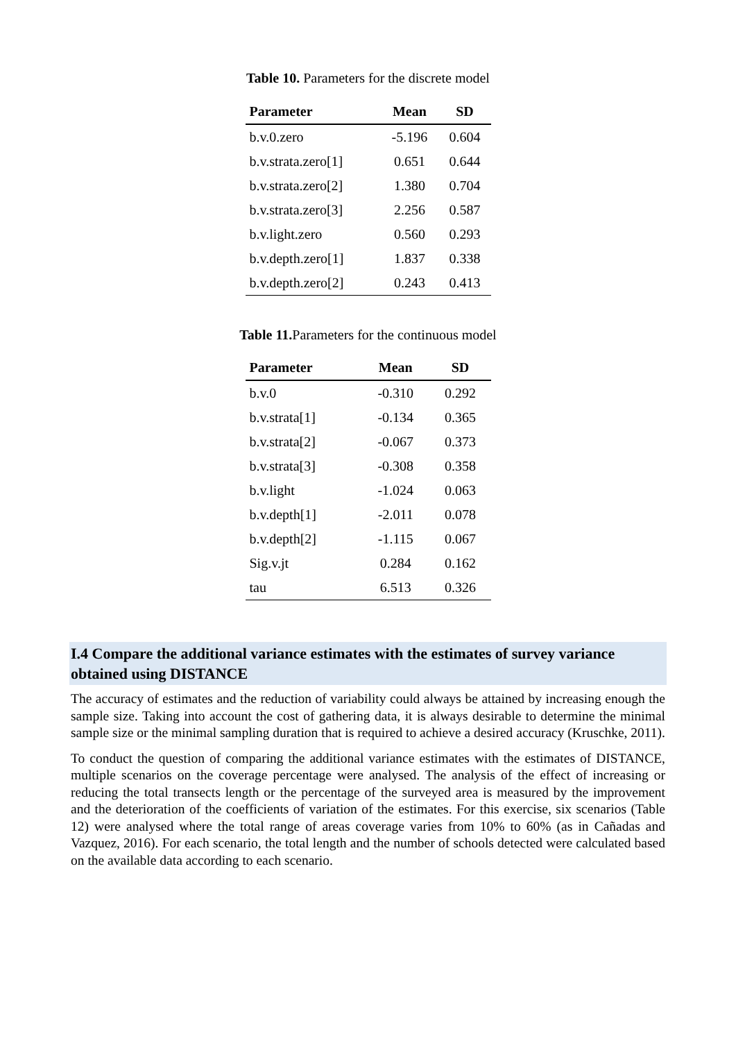Table 10. Parameters for the discrete model
| Parameter | Mean | SD |
| --- | --- | --- |
| b.v.0.zero | -5.196 | 0.604 |
| b.v.strata.zero[1] | 0.651 | 0.644 |
| b.v.strata.zero[2] | 1.380 | 0.704 |
| b.v.strata.zero[3] | 2.256 | 0.587 |
| b.v.light.zero | 0.560 | 0.293 |
| b.v.depth.zero[1] | 1.837 | 0.338 |
| b.v.depth.zero[2] | 0.243 | 0.413 |
Table 11. Parameters for the continuous model
| Parameter | Mean | SD |
| --- | --- | --- |
| b.v.0 | -0.310 | 0.292 |
| b.v.strata[1] | -0.134 | 0.365 |
| b.v.strata[2] | -0.067 | 0.373 |
| b.v.strata[3] | -0.308 | 0.358 |
| b.v.light | -1.024 | 0.063 |
| b.v.depth[1] | -2.011 | 0.078 |
| b.v.depth[2] | -1.115 | 0.067 |
| Sig.v.jt | 0.284 | 0.162 |
| tau | 6.513 | 0.326 |
I.4 Compare the additional variance estimates with the estimates of survey variance obtained using DISTANCE
The accuracy of estimates and the reduction of variability could always be attained by increasing enough the sample size. Taking into account the cost of gathering data, it is always desirable to determine the minimal sample size or the minimal sampling duration that is required to achieve a desired accuracy (Kruschke, 2011).
To conduct the question of comparing the additional variance estimates with the estimates of DISTANCE, multiple scenarios on the coverage percentage were analysed. The analysis of the effect of increasing or reducing the total transects length or the percentage of the surveyed area is measured by the improvement and the deterioration of the coefficients of variation of the estimates. For this exercise, six scenarios (Table 12) were analysed where the total range of areas coverage varies from 10% to 60% (as in Cañadas and Vazquez, 2016). For each scenario, the total length and the number of schools detected were calculated based on the available data according to each scenario.